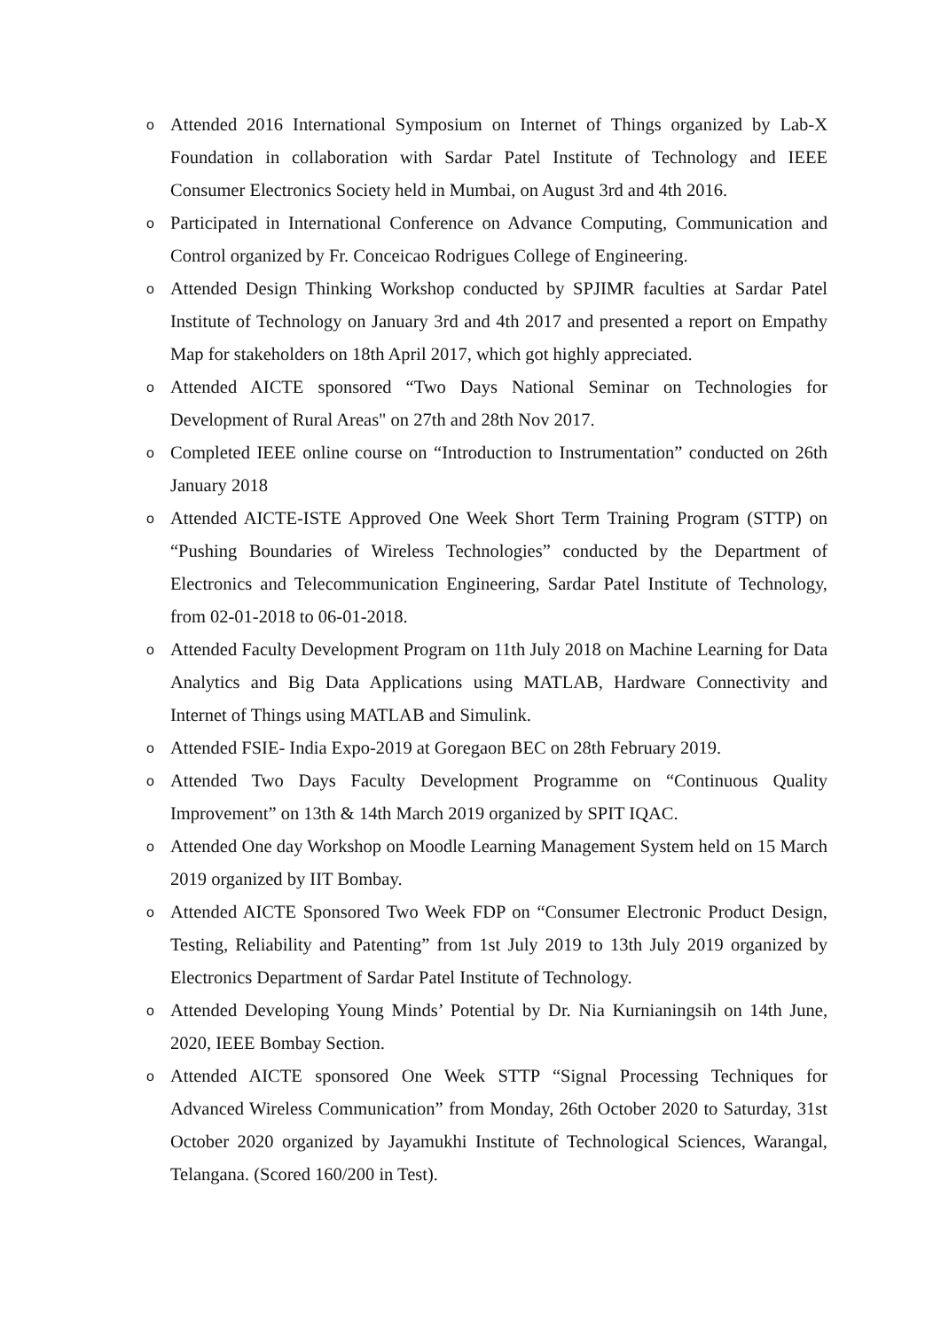o
Attended 2016 International Symposium on Internet of Things organized by Lab-X Foundation in collaboration with Sardar Patel Institute of Technology and IEEE Consumer Electronics Society held in Mumbai, on August 3rd and 4th 2016.
o
Participated in International Conference on Advance Computing, Communication and Control organized by Fr. Conceicao Rodrigues College of Engineering.
o
Attended Design Thinking Workshop conducted by SPJIMR faculties at Sardar Patel Institute of Technology on January 3rd and 4th 2017 and presented a report on Empathy Map for stakeholders on 18th April 2017, which got highly appreciated.
o
Attended AICTE sponsored “Two Days National Seminar on Technologies for Development of Rural Areas" on 27th and 28th Nov 2017.
o
Completed IEEE online course on “Introduction to Instrumentation” conducted on 26th January 2018
o
Attended AICTE-ISTE Approved One Week Short Term Training Program (STTP) on “Pushing Boundaries of Wireless Technologies” conducted by the Department of Electronics and Telecommunication Engineering, Sardar Patel Institute of Technology, from 02-01-2018 to 06-01-2018.
o
Attended Faculty Development Program on 11th July 2018 on Machine Learning for Data Analytics and Big Data Applications using MATLAB, Hardware Connectivity and Internet of Things using MATLAB and Simulink.
o
Attended FSIE- India Expo-2019 at Goregaon BEC on 28th February 2019.
o
Attended Two Days Faculty Development Programme on “Continuous Quality Improvement” on 13th & 14th March 2019 organized by SPIT IQAC.
o
Attended One day Workshop on Moodle Learning Management System held on 15 March 2019 organized by IIT Bombay.
o
Attended AICTE Sponsored Two Week FDP on “Consumer Electronic Product Design, Testing, Reliability and Patenting” from 1st July 2019 to 13th July 2019 organized by Electronics Department of Sardar Patel Institute of Technology.
o
Attended Developing Young Minds’ Potential by Dr. Nia Kurnianingsih on 14th June, 2020, IEEE Bombay Section.
o
Attended AICTE sponsored One Week STTP “Signal Processing Techniques for Advanced Wireless Communication” from Monday, 26th October 2020 to Saturday, 31st October 2020 organized by Jayamukhi Institute of Technological Sciences, Warangal, Telangana. (Scored 160/200 in Test).